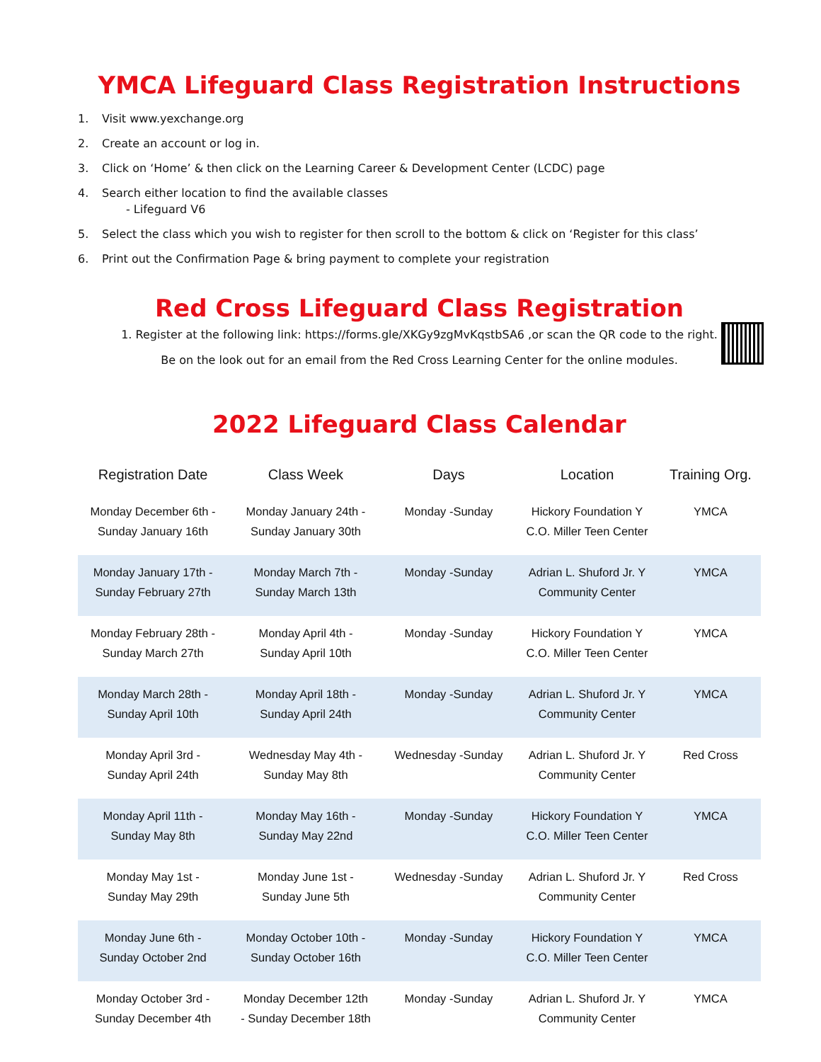YMCA Lifeguard Class Registration Instructions
1. Visit www.yexchange.org
2. Create an account or log in.
3. Click on ‘Home’ & then click on the Learning Career & Development Center (LCDC) page
4. Search either location to find the available classes
- Lifeguard V6
5. Select the class which you wish to register for then scroll to the bottom & click on ‘Register for this class’
6. Print out the Confirmation Page & bring payment to complete your registration
Red Cross Lifeguard Class Registration
1. Register at the following link: https://forms.gle/XKGy9zgMvKqstbSA6 ,or scan the QR code to the right.
Be on the look out for an email from the Red Cross Learning Center for the online modules.
2022 Lifeguard Class Calendar
| Registration Date | Class Week | Days | Location | Training Org. |
| --- | --- | --- | --- | --- |
| Monday December 6th - Sunday January 16th | Monday January 24th - Sunday January 30th | Monday -Sunday | Hickory Foundation Y C.O. Miller Teen Center | YMCA |
| Monday January 17th - Sunday February 27th | Monday March 7th - Sunday March 13th | Monday -Sunday | Adrian L. Shuford Jr. Y Community Center | YMCA |
| Monday February 28th - Sunday March 27th | Monday April 4th - Sunday April 10th | Monday -Sunday | Hickory Foundation Y C.O. Miller Teen Center | YMCA |
| Monday March 28th - Sunday April 10th | Monday April 18th - Sunday April 24th | Monday -Sunday | Adrian L. Shuford Jr. Y Community Center | YMCA |
| Monday April 3rd - Sunday April 24th | Wednesday May 4th - Sunday May 8th | Wednesday -Sunday | Adrian L. Shuford Jr. Y Community Center | Red Cross |
| Monday April 11th - Sunday May 8th | Monday May 16th - Sunday May 22nd | Monday -Sunday | Hickory Foundation Y C.O. Miller Teen Center | YMCA |
| Monday May 1st - Sunday May 29th | Monday June 1st - Sunday June 5th | Wednesday -Sunday | Adrian L. Shuford Jr. Y Community Center | Red Cross |
| Monday June 6th - Sunday October 2nd | Monday October 10th - Sunday October 16th | Monday -Sunday | Hickory Foundation Y C.O. Miller Teen Center | YMCA |
| Monday October 3rd - Sunday December 4th | Monday December 12th - Sunday December 18th | Monday -Sunday | Adrian L. Shuford Jr. Y Community Center | YMCA |